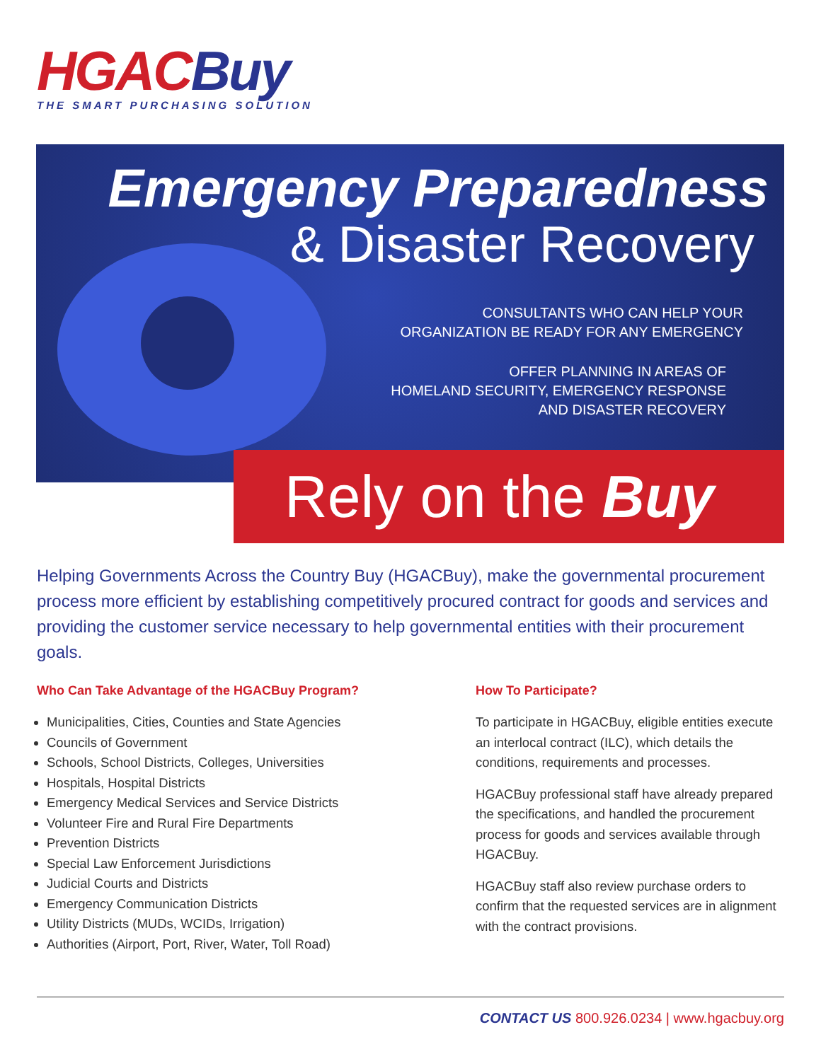HGAC Buy
THE SMART PURCHASING SOLUTION
Emergency Preparedness
& Disaster Recovery
CONSULTANTS WHO CAN HELP YOUR
ORGANIZATION BE READY FOR ANY EMERGENCY
OFFER PLANNING IN AREAS OF
HOMELAND SECURITY, EMERGENCY RESPONSE
AND DISASTER RECOVERY
Rely on the Buy
Helping Governments Across the Country Buy (HGACBuy), make the governmental procurement process more efficient by establishing competitively procured contract for goods and services and providing the customer service necessary to help governmental entities with their procurement goals.
Who Can Take Advantage of the HGACBuy Program?
Municipalities, Cities, Counties and State Agencies
Councils of Government
Schools, School Districts, Colleges, Universities
Hospitals, Hospital Districts
Emergency Medical Services and Service Districts
Volunteer Fire and Rural Fire Departments
Prevention Districts
Special Law Enforcement Jurisdictions
Judicial Courts and Districts
Emergency Communication Districts
Utility Districts (MUDs, WCIDs, Irrigation)
Authorities (Airport, Port, River, Water, Toll Road)
How To Participate?
To participate in HGACBuy, eligible entities execute an interlocal contract (ILC), which details the conditions, requirements and processes.
HGACBuy professional staff have already prepared the specifications, and handled the procurement process for goods and services available through HGACBuy.
HGACBuy staff also review purchase orders to confirm that the requested services are in alignment with the contract provisions.
CONTACT US 800.926.0234 | www.hgacbuy.org